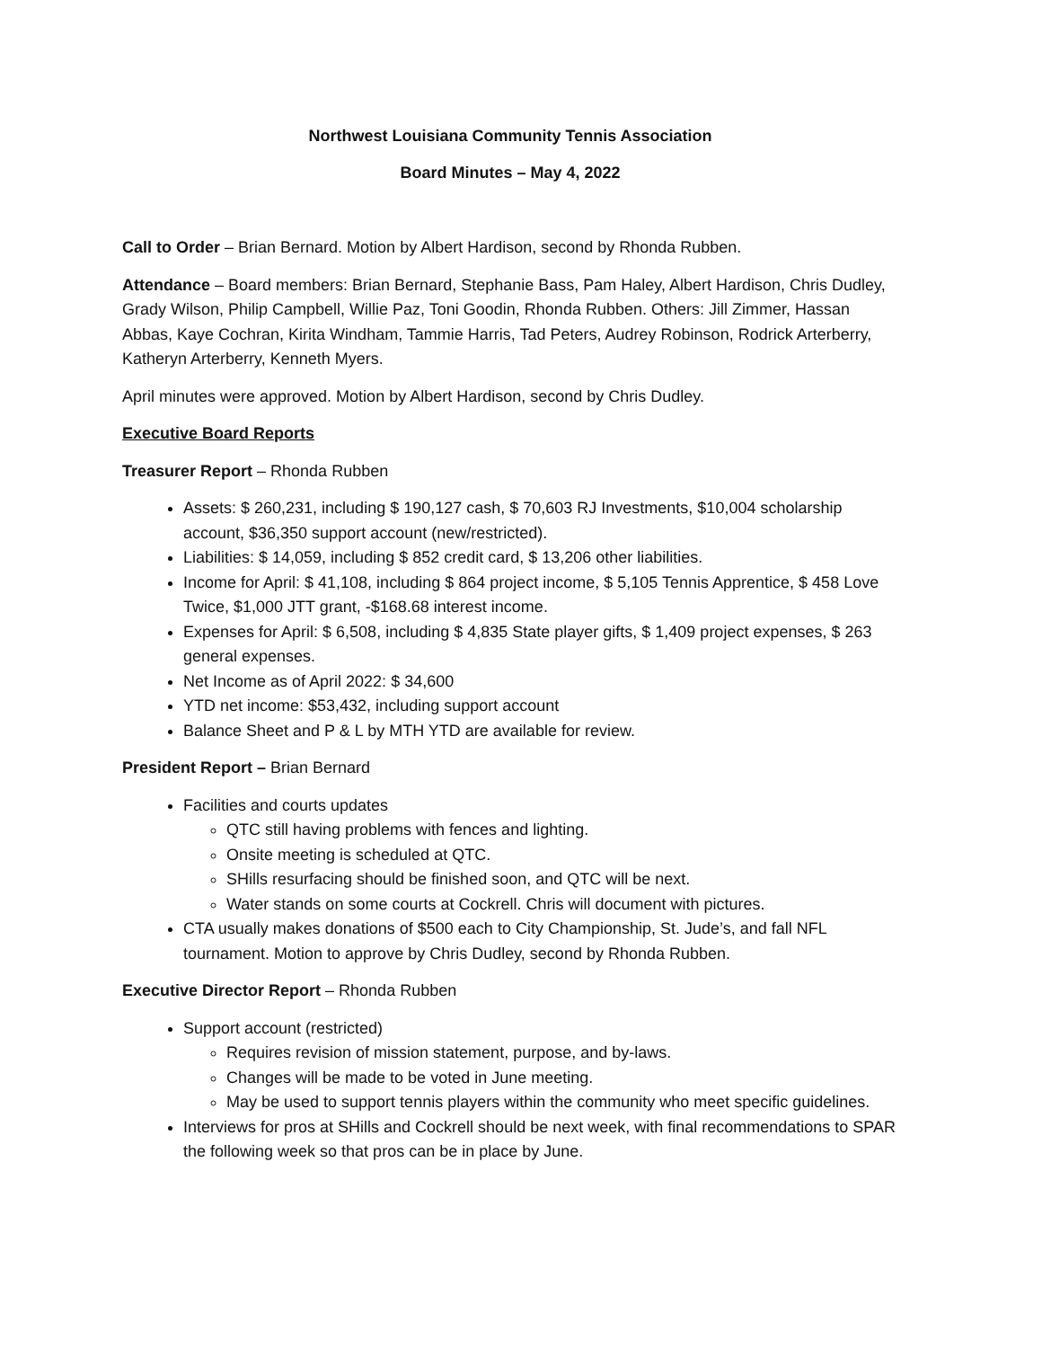Northwest Louisiana Community Tennis Association
Board Minutes – May 4, 2022
Call to Order – Brian Bernard. Motion by Albert Hardison, second by Rhonda Rubben.
Attendance – Board members: Brian Bernard, Stephanie Bass, Pam Haley, Albert Hardison, Chris Dudley, Grady Wilson, Philip Campbell, Willie Paz, Toni Goodin, Rhonda Rubben. Others: Jill Zimmer, Hassan Abbas, Kaye Cochran, Kirita Windham, Tammie Harris, Tad Peters, Audrey Robinson, Rodrick Arterberry, Katheryn Arterberry, Kenneth Myers.
April minutes were approved. Motion by Albert Hardison, second by Chris Dudley.
Executive Board Reports
Treasurer Report – Rhonda Rubben
Assets: $ 260,231, including $ 190,127 cash, $ 70,603 RJ Investments, $10,004 scholarship account, $36,350 support account (new/restricted).
Liabilities: $ 14,059, including $ 852 credit card, $ 13,206 other liabilities.
Income for April: $ 41,108, including $ 864 project income, $ 5,105 Tennis Apprentice, $ 458 Love Twice, $1,000 JTT grant, -$168.68 interest income.
Expenses for April: $ 6,508, including $ 4,835 State player gifts, $ 1,409 project expenses, $ 263 general expenses.
Net Income as of April 2022: $ 34,600
YTD net income: $53,432, including support account
Balance Sheet and P & L by MTH YTD are available for review.
President Report – Brian Bernard
Facilities and courts updates
QTC still having problems with fences and lighting.
Onsite meeting is scheduled at QTC.
SHills resurfacing should be finished soon, and QTC will be next.
Water stands on some courts at Cockrell. Chris will document with pictures.
CTA usually makes donations of $500 each to City Championship, St. Jude’s, and fall NFL tournament. Motion to approve by Chris Dudley, second by Rhonda Rubben.
Executive Director Report – Rhonda Rubben
Support account (restricted)
Requires revision of mission statement, purpose, and by-laws.
Changes will be made to be voted in June meeting.
May be used to support tennis players within the community who meet specific guidelines.
Interviews for pros at SHills and Cockrell should be next week, with final recommendations to SPAR the following week so that pros can be in place by June.